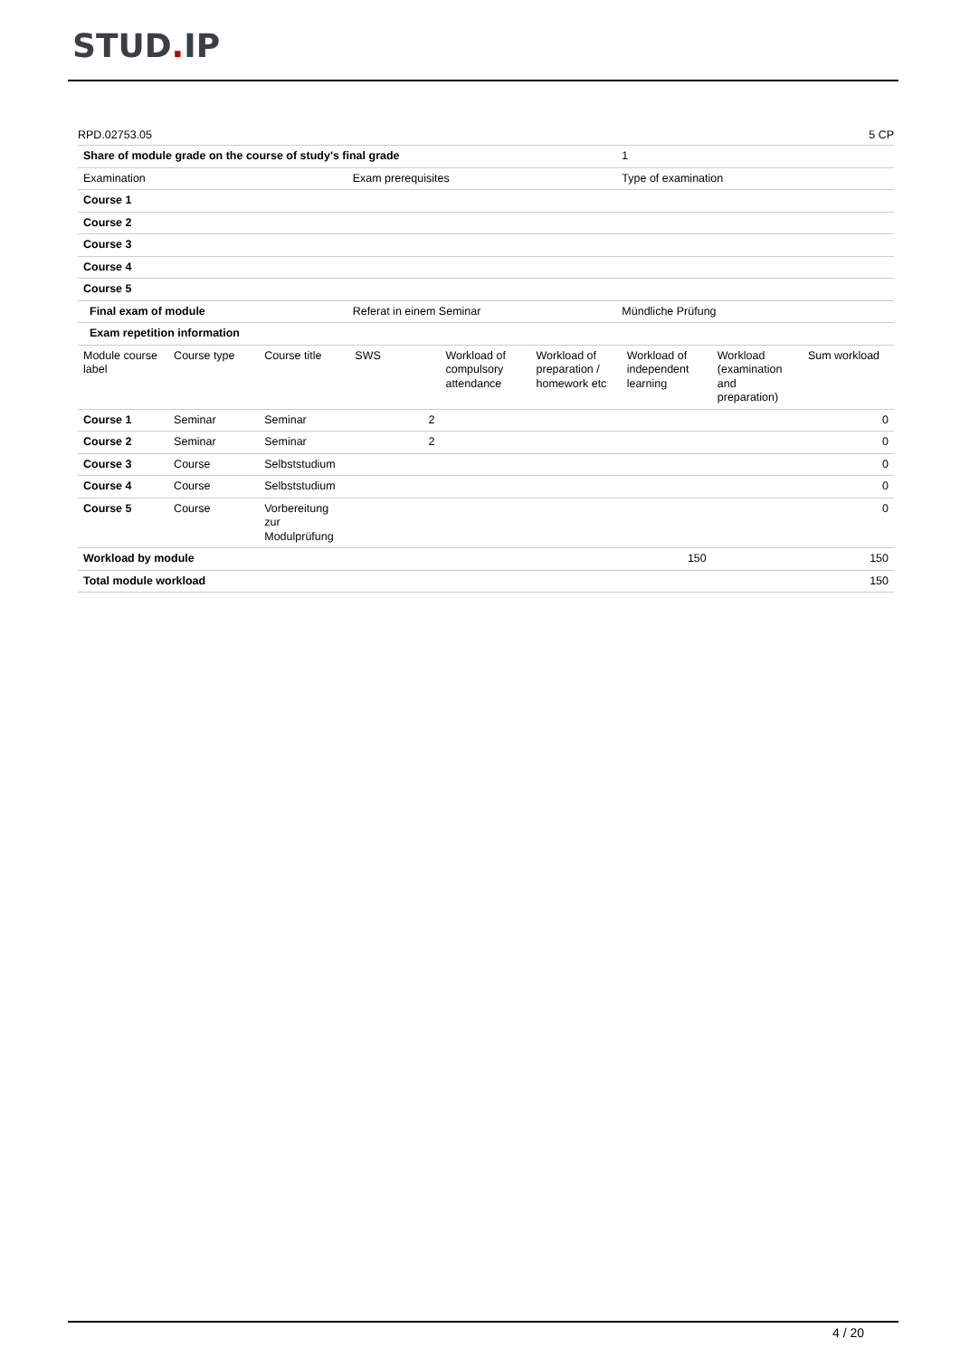STUD. IP
RPD.02753.05 5 CP
| Share of module grade on the course of study's final grade | | 1 | |
| Examination | Exam prerequisites | | Type of examination |
| Course 1 | | | |
| Course 2 | | | |
| Course 3 | | | |
| Course 4 | | | |
| Course 5 | | | |
| Final exam of module | Referat in einem Seminar | | Mündliche Prüfung |
| Exam repetition information | | | |
| Module course label | Course type | Course title | SWS | Workload of compulsory attendance | Workload of preparation / homework etc | Workload of independent learning | Workload (examination and preparation) | Sum workload |
| --- | --- | --- | --- | --- | --- | --- | --- | --- |
| Course 1 | Seminar | Seminar | 2 | | | | | 0 |
| Course 2 | Seminar | Seminar | 2 | | | | | 0 |
| Course 3 | Course | Selbststudium | | | | | | 0 |
| Course 4 | Course | Selbststudium | | | | | | 0 |
| Course 5 | Course | Vorbereitung zur Modulprüfung | | | | | | 0 |
| Workload by module | | | | | | 150 | | 150 |
| Total module workload | | | 150 | | | | | |
4 / 20